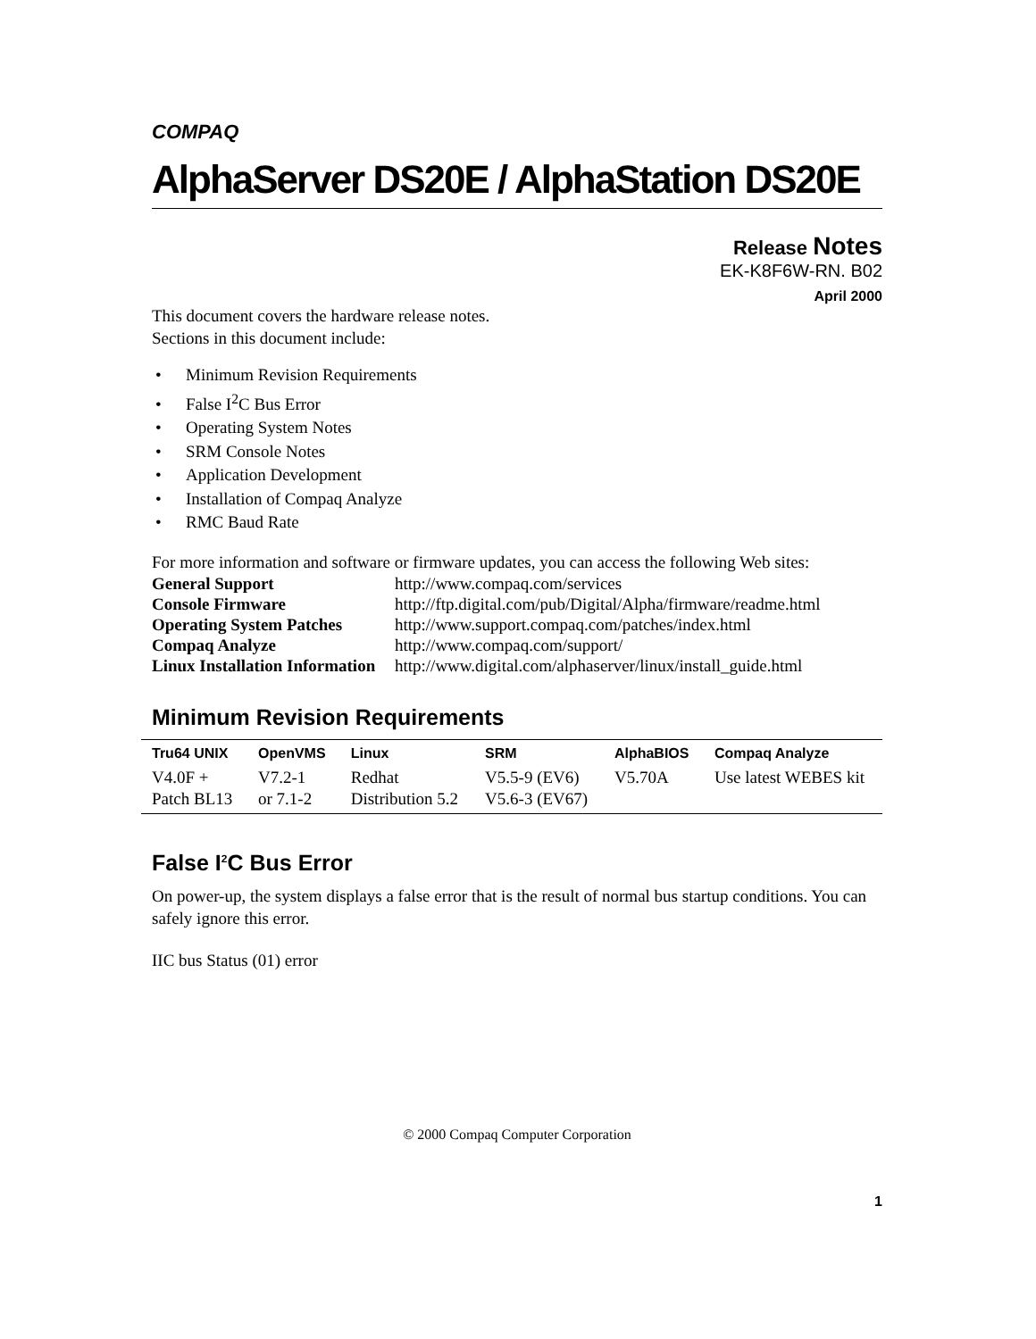COMPAQ
AlphaServer DS20E / AlphaStation DS20E
Release Notes
EK-K8F6W-RN. B02
April 2000
This document covers the hardware release notes.
Sections in this document include:
• Minimum Revision Requirements
• False I<sup>2</sup>C Bus Error
• Operating System Notes
• SRM Console Notes
• Application Development
• Installation of Compaq Analyze
• RMC Baud Rate
For more information and software or firmware updates, you can access the following Web sites:
| General Support | http://www.compaq.com/services |
| Console Firmware | http://ftp.digital.com/pub/Digital/Alpha/firmware/readme.html |
| Operating System Patches | http://www.support.compaq.com/patches/index.html |
| Compaq Analyze | http://www.compaq.com/support/ |
| Linux Installation Information | http://www.digital.com/alphaserver/linux/install_guide.html |
Minimum Revision Requirements
| Tru64 UNIX | OpenVMS | Linux | SRM | AlphaBIOS | Compaq Analyze |
| --- | --- | --- | --- | --- | --- |
| V4.0F + Patch BL13 | V7.2-1 or 7.1-2 | Redhat Distribution 5.2 | V5.5-9 (EV6) V5.6-3 (EV67) | V5.70A | Use latest WEBES kit |
False I<sup>2</sup>C Bus Error
On power-up, the system displays a false error that is the result of normal bus startup conditions. You can safely ignore this error.
IIC bus Status (01) error
© 2000 Compaq Computer Corporation
1